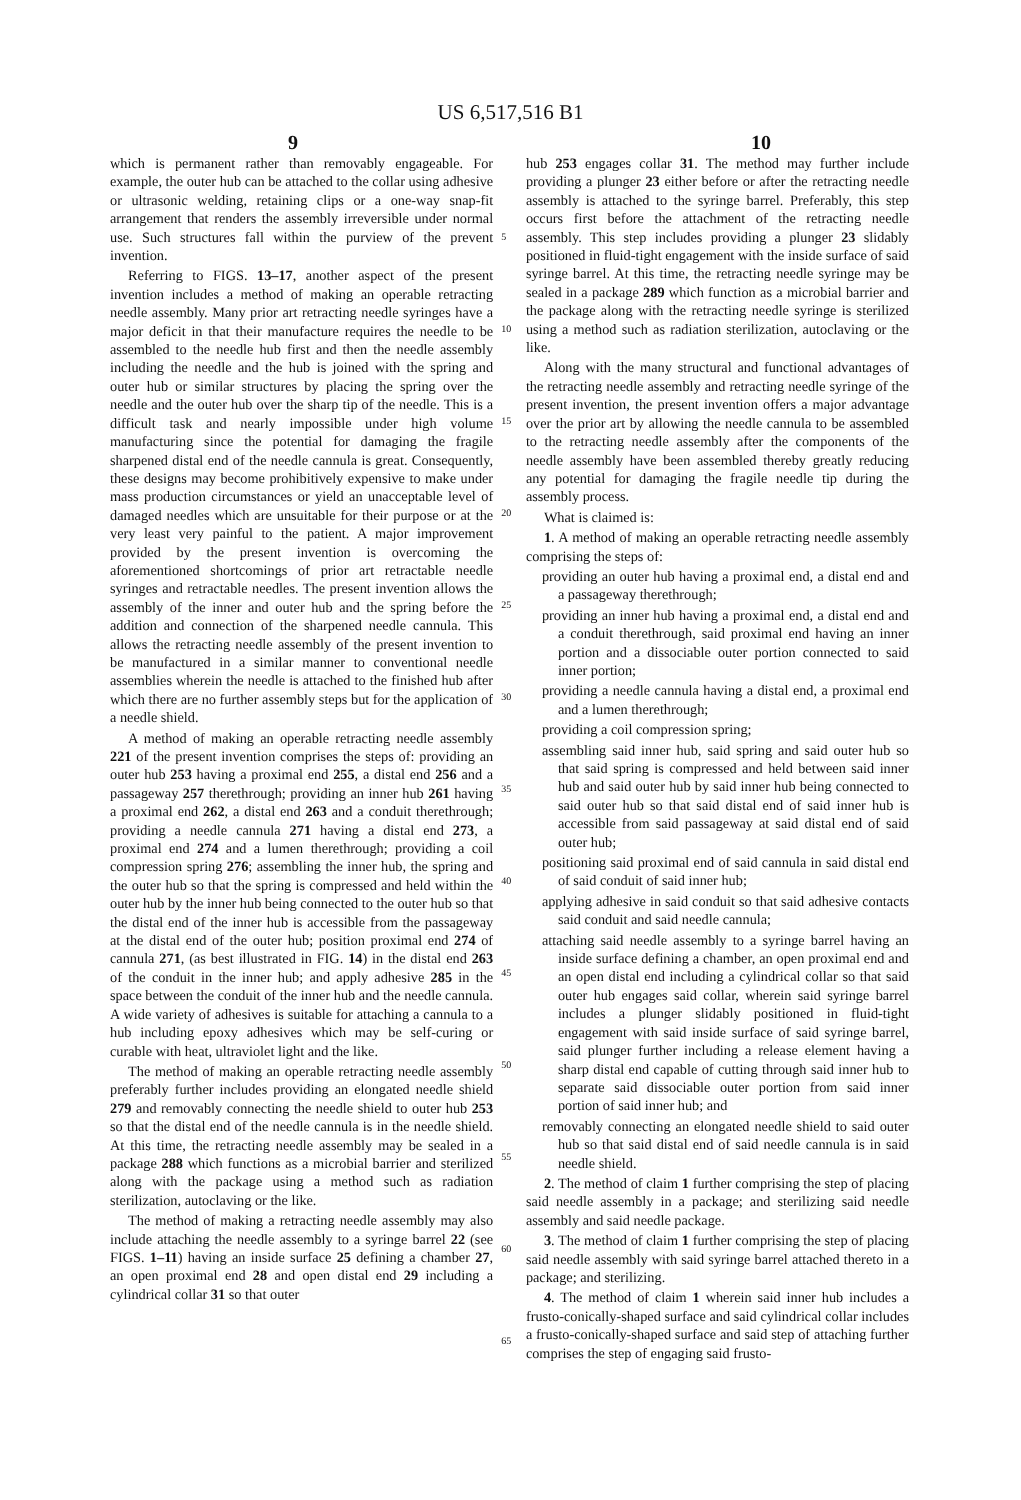US 6,517,516 B1
9 10
which is permanent rather than removably engageable. For example, the outer hub can be attached to the collar using adhesive or ultrasonic welding, retaining clips or a one-way snap-fit arrangement that renders the assembly irreversible under normal use. Such structures fall within the purview of the prevent invention.
Referring to FIGS. 13–17, another aspect of the present invention includes a method of making an operable retracting needle assembly. Many prior art retracting needle syringes have a major deficit in that their manufacture requires the needle to be assembled to the needle hub first and then the needle assembly including the needle and the hub is joined with the spring and outer hub or similar structures by placing the spring over the needle and the outer hub over the sharp tip of the needle. This is a difficult task and nearly impossible under high volume manufacturing since the potential for damaging the fragile sharpened distal end of the needle cannula is great. Consequently, these designs may become prohibitively expensive to make under mass production circumstances or yield an unacceptable level of damaged needles which are unsuitable for their purpose or at the very least very painful to the patient. A major improvement provided by the present invention is overcoming the aforementioned shortcomings of prior art retractable needle syringes and retractable needles. The present invention allows the assembly of the inner and outer hub and the spring before the addition and connection of the sharpened needle cannula. This allows the retracting needle assembly of the present invention to be manufactured in a similar manner to conventional needle assemblies wherein the needle is attached to the finished hub after which there are no further assembly steps but for the application of a needle shield.
A method of making an operable retracting needle assembly 221 of the present invention comprises the steps of: providing an outer hub 253 having a proximal end 255, a distal end 256 and a passageway 257 therethrough; providing an inner hub 261 having a proximal end 262, a distal end 263 and a conduit therethrough; providing a needle cannula 271 having a distal end 273, a proximal end 274 and a lumen therethrough; providing a coil compression spring 276; assembling the inner hub, the spring and the outer hub so that the spring is compressed and held within the outer hub by the inner hub being connected to the outer hub so that the distal end of the inner hub is accessible from the passageway at the distal end of the outer hub; position proximal end 274 of cannula 271, (as best illustrated in FIG. 14) in the distal end 263 of the conduit in the inner hub; and apply adhesive 285 in the space between the conduit of the inner hub and the needle cannula. A wide variety of adhesives is suitable for attaching a cannula to a hub including epoxy adhesives which may be self-curing or curable with heat, ultraviolet light and the like.
The method of making an operable retracting needle assembly preferably further includes providing an elongated needle shield 279 and removably connecting the needle shield to outer hub 253 so that the distal end of the needle cannula is in the needle shield. At this time, the retracting needle assembly may be sealed in a package 288 which functions as a microbial barrier and sterilized along with the package using a method such as radiation sterilization, autoclaving or the like.
The method of making a retracting needle assembly may also include attaching the needle assembly to a syringe barrel 22 (see FIGS. 1–11) having an inside surface 25 defining a chamber 27, an open proximal end 28 and open distal end 29 including a cylindrical collar 31 so that outer
5
10
15
20
25
30
35
40
45
50
55
60
65
hub 253 engages collar 31. The method may further include providing a plunger 23 either before or after the retracting needle assembly is attached to the syringe barrel. Preferably, this step occurs first before the attachment of the retracting needle assembly. This step includes providing a plunger 23 slidably positioned in fluid-tight engagement with the inside surface of said syringe barrel. At this time, the retracting needle syringe may be sealed in a package 289 which function as a microbial barrier and the package along with the retracting needle syringe is sterilized using a method such as radiation sterilization, autoclaving or the like.
Along with the many structural and functional advantages of the retracting needle assembly and retracting needle syringe of the present invention, the present invention offers a major advantage over the prior art by allowing the needle cannula to be assembled to the retracting needle assembly after the components of the needle assembly have been assembled thereby greatly reducing any potential for damaging the fragile needle tip during the assembly process.
What is claimed is:
1. A method of making an operable retracting needle assembly comprising the steps of:
providing an outer hub having a proximal end, a distal end and a passageway therethrough;
providing an inner hub having a proximal end, a distal end and a conduit therethrough, said proximal end having an inner portion and a dissociable outer portion connected to said inner portion;
providing a needle cannula having a distal end, a proximal end and a lumen therethrough;
providing a coil compression spring;
assembling said inner hub, said spring and said outer hub so that said spring is compressed and held between said inner hub and said outer hub by said inner hub being connected to said outer hub so that said distal end of said inner hub is accessible from said passageway at said distal end of said outer hub;
positioning said proximal end of said cannula in said distal end of said conduit of said inner hub;
applying adhesive in said conduit so that said adhesive contacts said conduit and said needle cannula;
attaching said needle assembly to a syringe barrel having an inside surface defining a chamber, an open proximal end and an open distal end including a cylindrical collar so that said outer hub engages said collar, wherein said syringe barrel includes a plunger slidably positioned in fluid-tight engagement with said inside surface of said syringe barrel, said plunger further including a release element having a sharp distal end capable of cutting through said inner hub to separate said dissociable outer portion from said inner portion of said inner hub; and
removably connecting an elongated needle shield to said outer hub so that said distal end of said needle cannula is in said needle shield.
2. The method of claim 1 further comprising the step of placing said needle assembly in a package; and sterilizing said needle assembly and said needle package.
3. The method of claim 1 further comprising the step of placing said needle assembly with said syringe barrel attached thereto in a package; and sterilizing.
4. The method of claim 1 wherein said inner hub includes a frusto-conically-shaped surface and said cylindrical collar includes a frusto-conically-shaped surface and said step of attaching further comprises the step of engaging said frusto-